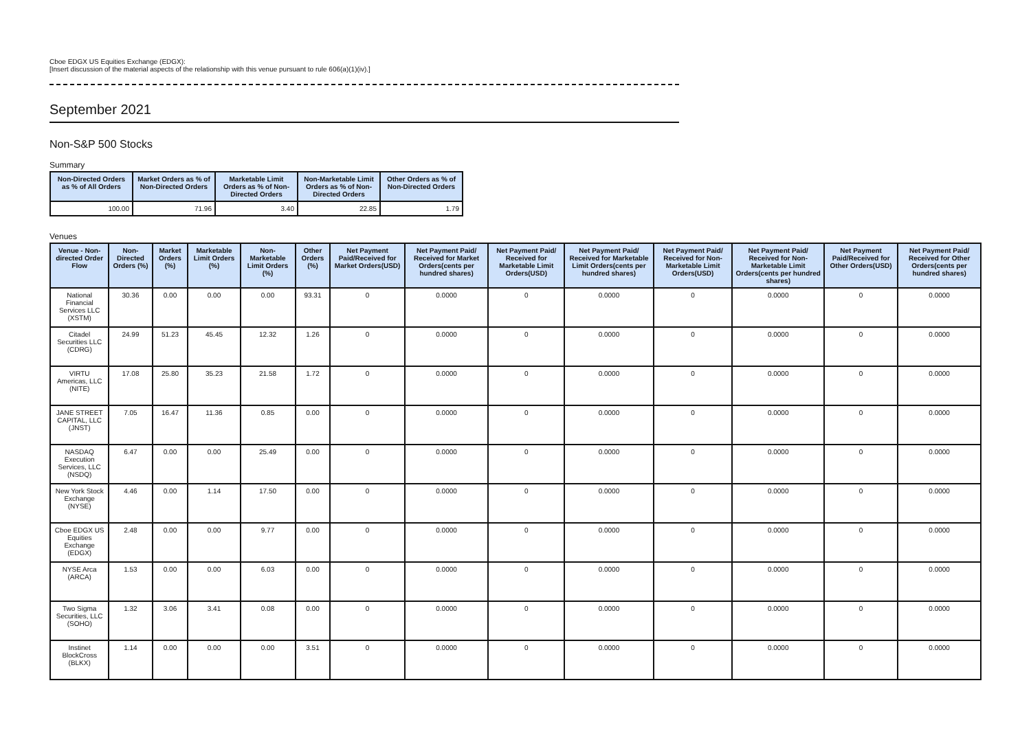Cboe EDGX US Equities Exchange (EDGX):
[Insert discussion of the material aspects of the relationship with this venue pursuant to rule 606(a)(1)(iv).]
September 2021
Non-S&P 500 Stocks
Summary
| Non-Directed Orders as % of All Orders | Market Orders as % of Non-Directed Orders | Marketable Limit Orders as % of Non-Directed Orders | Non-Marketable Limit Orders as % of Non-Directed Orders | Other Orders as % of Non-Directed Orders |
| --- | --- | --- | --- | --- |
| 100.00 | 71.96 | 3.40 | 22.85 | 1.79 |
Venues
| Venue - Non-directed Order Flow | Non-Directed Orders (%) | Market Orders (%) | Marketable Limit Orders (%) | Non-Marketable Limit Orders (%) | Other Orders (%) | Net Payment Paid/Received for Market Orders(USD) | Net Payment Paid/ Received for Market Orders(cents per hundred shares) | Net Payment Paid/ Received for Marketable Limit Orders(USD) | Net Payment Paid/ Received for Marketable Limit Orders(cents per hundred shares) | Net Payment Paid/ Received for Non-Marketable Limit Orders(USD) | Net Payment Paid/ Received for Non-Marketable Limit Orders(cents per hundred shares) | Net Payment Paid/Received for Other Orders(USD) | Net Payment Paid/ Received for Other Orders(cents per hundred shares) |
| --- | --- | --- | --- | --- | --- | --- | --- | --- | --- | --- | --- | --- | --- |
| National Financial Services LLC (XSTM) | 30.36 | 0.00 | 0.00 | 0.00 | 93.31 | 0 | 0.0000 | 0 | 0.0000 | 0 | 0.0000 | 0 | 0.0000 |
| Citadel Securities LLC (CDRG) | 24.99 | 51.23 | 45.45 | 12.32 | 1.26 | 0 | 0.0000 | 0 | 0.0000 | 0 | 0.0000 | 0 | 0.0000 |
| VIRTU Americas, LLC (NITE) | 17.08 | 25.80 | 35.23 | 21.58 | 1.72 | 0 | 0.0000 | 0 | 0.0000 | 0 | 0.0000 | 0 | 0.0000 |
| JANE STREET CAPITAL, LLC (JNST) | 7.05 | 16.47 | 11.36 | 0.85 | 0.00 | 0 | 0.0000 | 0 | 0.0000 | 0 | 0.0000 | 0 | 0.0000 |
| NASDAQ Execution Services, LLC (NSDQ) | 6.47 | 0.00 | 0.00 | 25.49 | 0.00 | 0 | 0.0000 | 0 | 0.0000 | 0 | 0.0000 | 0 | 0.0000 |
| New York Stock Exchange (NYSE) | 4.46 | 0.00 | 1.14 | 17.50 | 0.00 | 0 | 0.0000 | 0 | 0.0000 | 0 | 0.0000 | 0 | 0.0000 |
| Cboe EDGX US Equities Exchange (EDGX) | 2.48 | 0.00 | 0.00 | 9.77 | 0.00 | 0 | 0.0000 | 0 | 0.0000 | 0 | 0.0000 | 0 | 0.0000 |
| NYSE Arca (ARCA) | 1.53 | 0.00 | 0.00 | 6.03 | 0.00 | 0 | 0.0000 | 0 | 0.0000 | 0 | 0.0000 | 0 | 0.0000 |
| Two Sigma Securities, LLC (SOHO) | 1.32 | 3.06 | 3.41 | 0.08 | 0.00 | 0 | 0.0000 | 0 | 0.0000 | 0 | 0.0000 | 0 | 0.0000 |
| Instinet BlockCross (BLKX) | 1.14 | 0.00 | 0.00 | 0.00 | 3.51 | 0 | 0.0000 | 0 | 0.0000 | 0 | 0.0000 | 0 | 0.0000 |